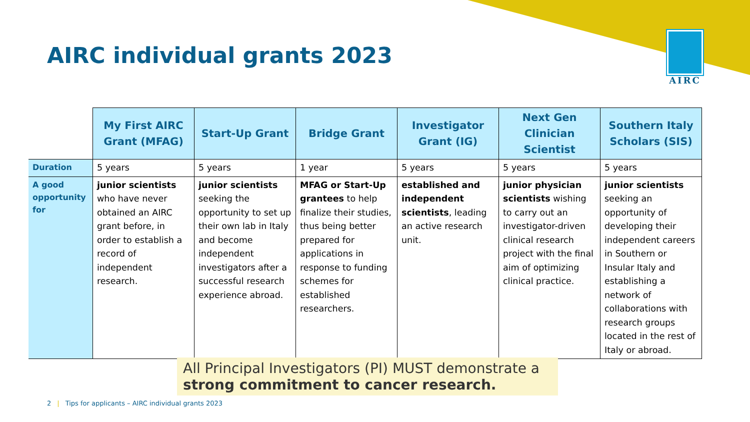AIRC individual grants 2023
AIRC
| | My First AIRC Grant (MFAG) | Start-Up Grant | Bridge Grant | Investigator Grant (IG) | Next Gen Clinician Scientist | Southern Italy Scholars (SIS) |
| --- | --- | --- | --- | --- | --- | --- |
| Duration | 5 years | 5 years | 1 year | 5 years | 5 years | 5 years |
| A good opportunity for | junior scientists who have never obtained an AIRC grant before, in order to establish a record of independent research. | junior scientists seeking the opportunity to set up their own lab in Italy and become independent investigators after a successful research experience abroad. | MFAG or Start-Up grantees to help finalize their studies, thus being better prepared for applications in response to funding schemes for established researchers. | established and independent scientists , leading an active research unit. | junior physician scientists wishing to carry out an investigator-driven clinical research project with the final aim of optimizing clinical practice. | junior scientists seeking an opportunity of developing their independent careers in Southern or Insular Italy and establishing a network of collaborations with research groups located in the rest of Italy or abroad. |
All Principal Investigators (PI) MUST demonstrate a strong commitment to cancer research.
2 | Tips for applicants – AIRC individual grants 2023